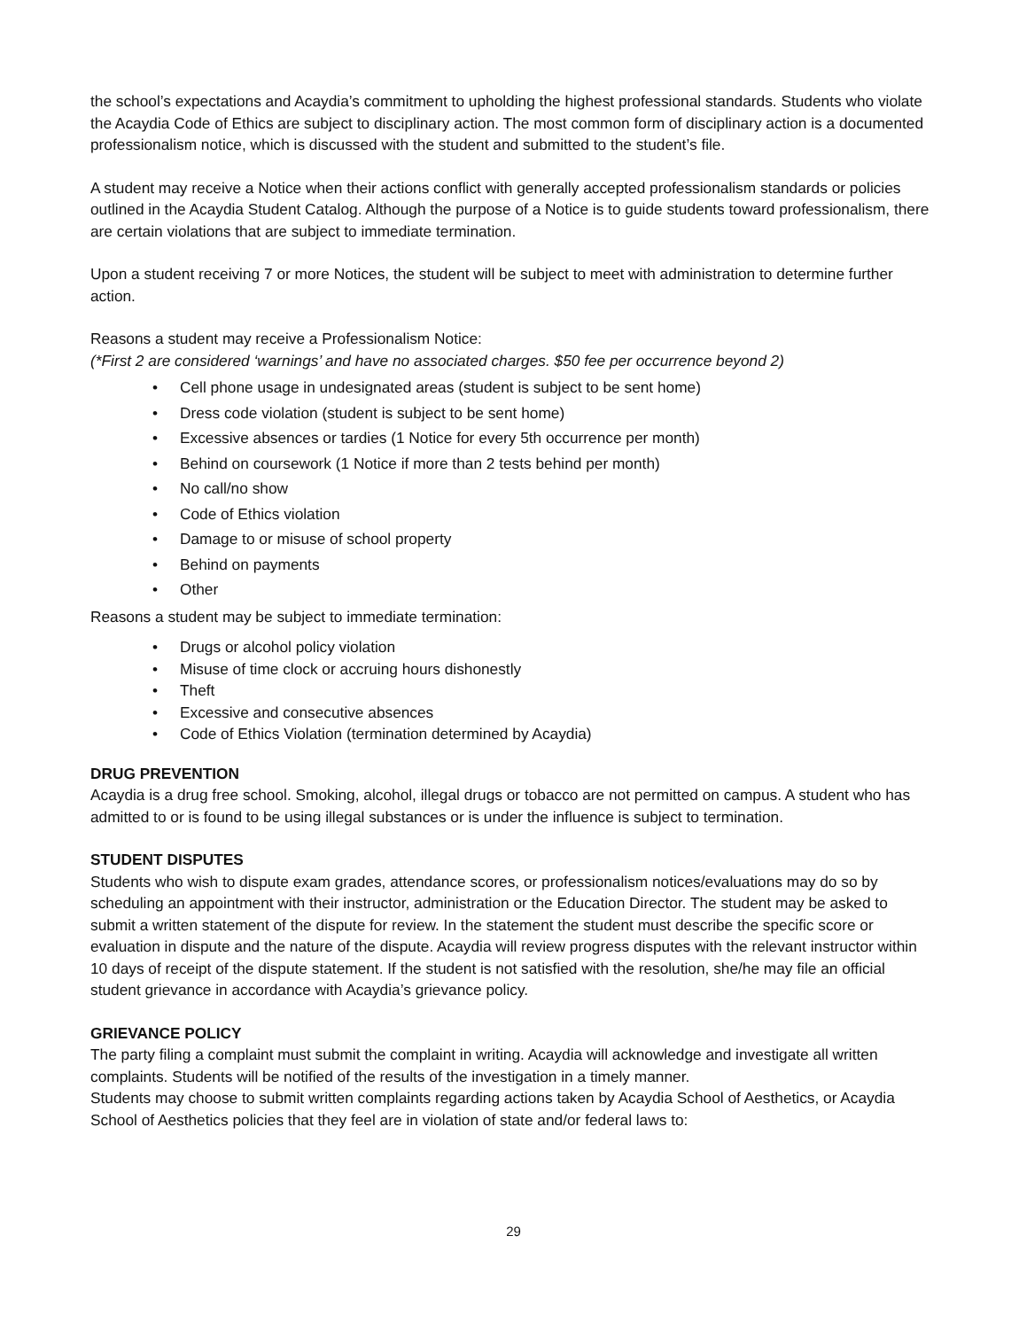the school’s expectations and Acaydia’s commitment to upholding the highest professional standards. Students who violate the Acaydia Code of Ethics are subject to disciplinary action. The most common form of disciplinary action is a documented professionalism notice, which is discussed with the student and submitted to the student’s file.
A student may receive a Notice when their actions conflict with generally accepted professionalism standards or policies outlined in the Acaydia Student Catalog. Although the purpose of a Notice is to guide students toward professionalism, there are certain violations that are subject to immediate termination.
Upon a student receiving 7 or more Notices, the student will be subject to meet with administration to determine further action.
Reasons a student may receive a Professionalism Notice:
(*First 2 are considered ‘warnings’ and have no associated charges. $50 fee per occurrence beyond 2)
• Cell phone usage in undesignated areas (student is subject to be sent home)
• Dress code violation (student is subject to be sent home)
• Excessive absences or tardies (1 Notice for every 5th occurrence per month)
• Behind on coursework (1 Notice if more than 2 tests behind per month)
• No call/no show
• Code of Ethics violation
• Damage to or misuse of school property
• Behind on payments
• Other
Reasons a student may be subject to immediate termination:
• Drugs or alcohol policy violation
• Misuse of time clock or accruing hours dishonestly
• Theft
• Excessive and consecutive absences
• Code of Ethics Violation (termination determined by Acaydia)
DRUG PREVENTION
Acaydia is a drug free school. Smoking, alcohol, illegal drugs or tobacco are not permitted on campus. A student who has admitted to or is found to be using illegal substances or is under the influence is subject to termination.
STUDENT DISPUTES
Students who wish to dispute exam grades, attendance scores, or professionalism notices/evaluations may do so by scheduling an appointment with their instructor, administration or the Education Director. The student may be asked to submit a written statement of the dispute for review. In the statement the student must describe the specific score or evaluation in dispute and the nature of the dispute. Acaydia will review progress disputes with the relevant instructor within 10 days of receipt of the dispute statement. If the student is not satisfied with the resolution, she/he may file an official student grievance in accordance with Acaydia’s grievance policy.
GRIEVANCE POLICY
The party filing a complaint must submit the complaint in writing. Acaydia will acknowledge and investigate all written complaints. Students will be notified of the results of the investigation in a timely manner.
Students may choose to submit written complaints regarding actions taken by Acaydia School of Aesthetics, or Acaydia School of Aesthetics policies that they feel are in violation of state and/or federal laws to:
29